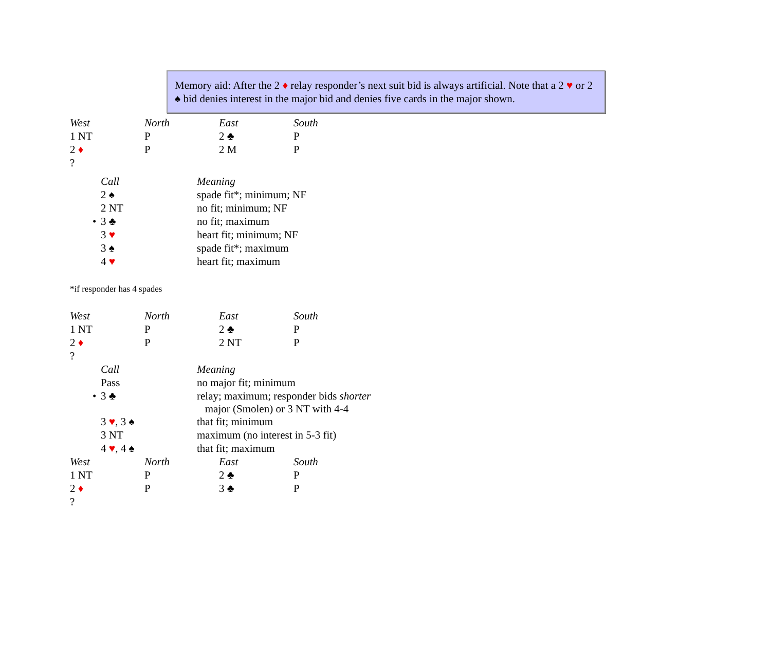Memory aid: After the 2 ♦ relay responder’s next suit bid is always artificial. Note that a 2 ♥ or 2 ♠ bid denies interest in the major bid and denies five cards in the major shown.
| West | North | East | South |
| --- | --- | --- | --- |
| 1 NT | P | 2 ♣ | P |
| 2 ♦ | P | 2 M | P |
| ? | | | |
| | Call | Meaning |
| --- | --- | --- |
| | 2 ♠ | spade fit*; minimum; NF |
| | 2 NT | no fit; minimum; NF |
| • | 3 ♣ | no fit; maximum |
| | 3 ♥ | heart fit; minimum; NF |
| | 3 ♠ | spade fit*; maximum |
| | 4 ♥ | heart fit; maximum |
*if responder has 4 spades
| West | North | East | South |
| --- | --- | --- | --- |
| 1 NT | P | 2 ♣ | P |
| 2 ♦ | P | 2 NT | P |
| ? | | | |
| | Call | Meaning |
| --- | --- | --- |
| | Pass | no major fit; minimum |
| • | 3 ♣ | relay; maximum; responder bids shorter major (Smolen) or 3 NT with 4-4 |
| | 3 ♥ , 3 ♠ | that fit; minimum |
| | 3 NT | maximum (no interest in 5-3 fit) |
| | 4 ♥ , 4 ♠ | that fit; maximum |
| West | North | East | South |
| --- | --- | --- | --- |
| 1 NT | P | 2 ♣ | P |
| 2 ♦ | P | 3 ♣ | P |
| ? | | | |